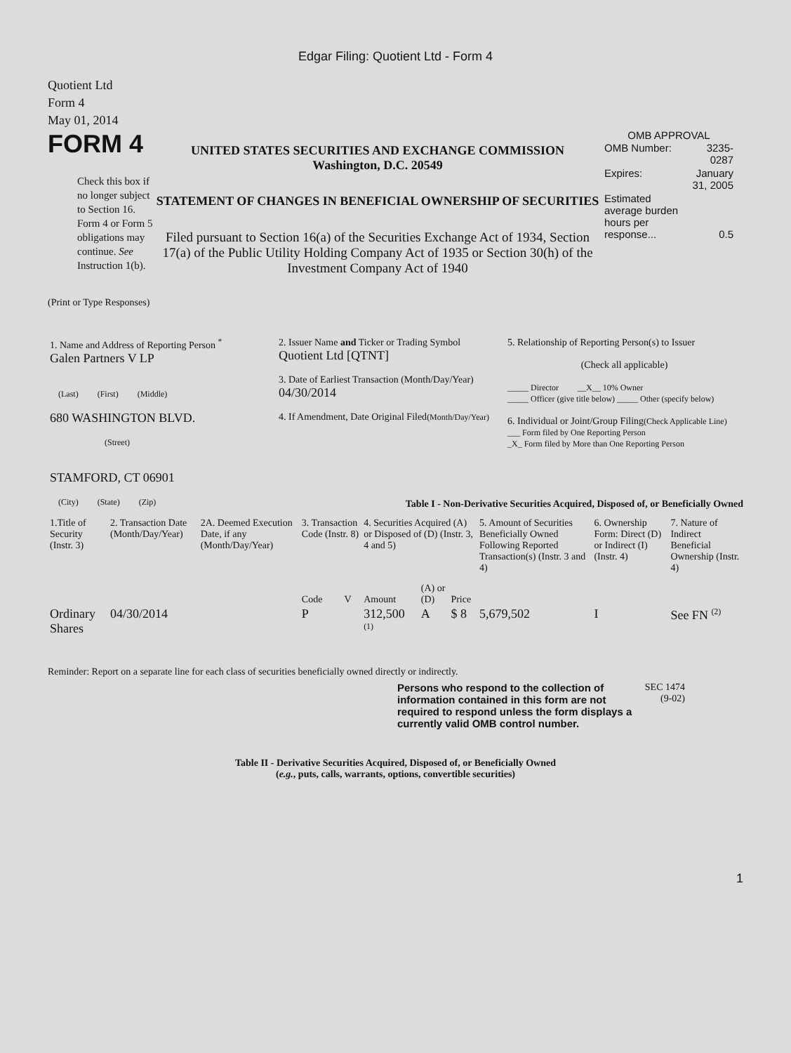Edgar Filing: Quotient Ltd - Form 4
Quotient Ltd
Form 4
May 01, 2014
FORM 4
Check this box if no longer subject to Section 16. Form 4 or Form 5 obligations may continue. See Instruction 1(b).
UNITED STATES SECURITIES AND EXCHANGE COMMISSION
Washington, D.C. 20549
STATEMENT OF CHANGES IN BENEFICIAL OWNERSHIP OF SECURITIES
Filed pursuant to Section 16(a) of the Securities Exchange Act of 1934, Section 17(a) of the Public Utility Holding Company Act of 1935 or Section 30(h) of the Investment Company Act of 1940
OMB APPROVAL
| OMB Number: | 3235-0287 |
| Expires: | January 31, 2005 |
| Estimated average burden hours per response... | 0.5 |
(Print or Type Responses)
| 1. Name and Address of Reporting Person <sup>*</sup> Galen Partners V LP (Last) (First) (Middle) 680 WASHINGTON BLVD. (Street) STAMFORD, CT 06901 (City) (State) (Zip) | 2. Issuer Name and Ticker or Trading Symbol Quotient Ltd [QTNT] 3. Date of Earliest Transaction (Month/Day/Year) 04/30/2014 4. If Amendment, Date Original Filed (Month/Day/Year) | 5. Relationship of Reporting Person(s) to Issuer (Check all applicable) _____ Director __X__ 10% Owner _____ Officer (give title below) _____ Other (specify below) 6. Individual or Joint/Group Filing (Check Applicable Line) ___ Form filed by One Reporting Person _X_ Form filed by More than One Reporting Person |
Table I - Non-Derivative Securities Acquired, Disposed of, or Beneficially Owned
| 1.Title of Security (Instr. 3) | 2. Transaction Date (Month/Day/Year) | 2A. Deemed Execution Date, if any (Month/Day/Year) | 3. Transaction Code (Instr. 8) | | 4. Securities Acquired (A) or Disposed of (D) (Instr. 3, 4 and 5) | | | 5. Amount of Securities Beneficially Owned Following Reported Transaction(s) (Instr. 3 and 4) | 6. Ownership Form: Direct (D) or Indirect (I) (Instr. 4) | 7. Nature of Indirect Beneficial Ownership (Instr. 4) |
| --- | --- | --- | --- | --- | --- | --- | --- | --- | --- | --- |
| | | | Code | V | Amount | (A) or (D) | Price | | | |
| Ordinary Shares | 04/30/2014 | | P | | 312,500 <sup>(1)</sup> | A | $ 8 | 5,679,502 | I | See FN <sup>(2)</sup> |
Reminder: Report on a separate line for each class of securities beneficially owned directly or indirectly.
Persons who respond to the collection of information contained in this form are not required to respond unless the form displays a currently valid OMB control number.
SEC 1474 (9-02)
Table II - Derivative Securities Acquired, Disposed of, or Beneficially Owned
(e.g., puts, calls, warrants, options, convertible securities)
1